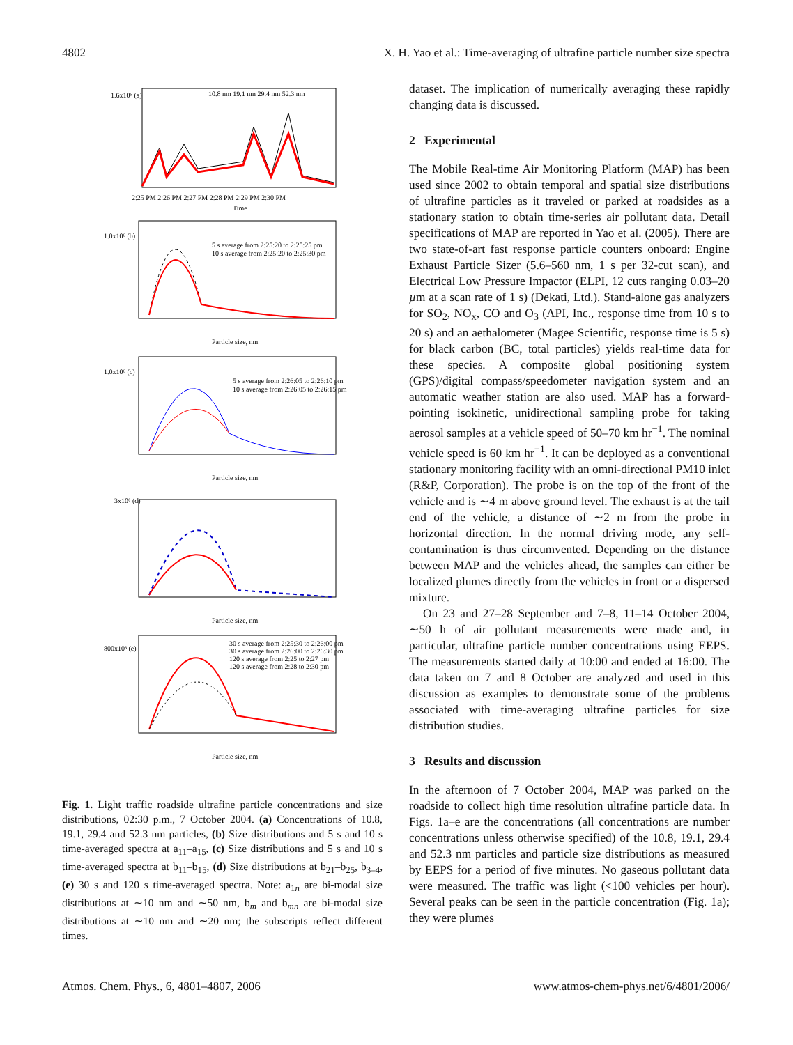4802 X. H. Yao et al.: Time-averaging of ultrafine particle number size spectra
1.6x10⁵ (a)
10.8 nm 19.1 nm 29.4 nm 52.3 nm
2:25 PM 2:26 PM 2:27 PM 2:28 PM 2:29 PM 2:30 PM
Time
1.0x10⁶ (b)
5 s average from 2:25:20 to 2:25:25 pm
10 s average from 2:25:20 to 2:25:30 pm
Particle size, nm
1.0x10⁶ (c)
5 s average from 2:26:05 to 2:26:10 pm
10 s average from 2:26:05 to 2:26:15 pm
Particle size, nm
3x10⁶ (d)
Particle size, nm
800x10³ (e)
30 s average from 2:25:30 to 2:26:00 pm
30 s average from 2:26:00 to 2:26:30 pm
120 s average from 2:25 to 2:27 pm
120 s average from 2:28 to 2:30 pm
Particle size, nm
Fig. 1. Light traffic roadside ultrafine particle concentrations and size distributions, 02:30 p.m., 7 October 2004. (a) Concentrations of 10.8, 19.1, 29.4 and 52.3 nm particles, (b) Size distributions and 5 s and 10 s time-averaged spectra at a<sub>11</sub>–a<sub>15</sub>, (c) Size distributions and 5 s and 10 s time-averaged spectra at b<sub>11</sub>–b<sub>15</sub>, (d) Size distributions at b<sub>21</sub>–b<sub>25</sub>, b<sub>3–4</sub>, (e) 30 s and 120 s time-averaged spectra. Note: a<sub>1n</sub> are bi-modal size distributions at ∼10 nm and ∼50 nm, b<sub>m</sub> and b<sub>mn</sub> are bi-modal size distributions at ∼10 nm and ∼20 nm; the subscripts reflect different times.
dataset. The implication of numerically averaging these rapidly changing data is discussed.
2 Experimental
The Mobile Real-time Air Monitoring Platform (MAP) has been used since 2002 to obtain temporal and spatial size distributions of ultrafine particles as it traveled or parked at roadsides as a stationary station to obtain time-series air pollutant data. Detail specifications of MAP are reported in Yao et al. (2005). There are two state-of-art fast response particle counters onboard: Engine Exhaust Particle Sizer (5.6–560 nm, 1 s per 32-cut scan), and Electrical Low Pressure Impactor (ELPI, 12 cuts ranging 0.03–20 µm at a scan rate of 1 s) (Dekati, Ltd.). Stand-alone gas analyzers for SO<sub>2</sub>, NO<sub>x</sub>, CO and O<sub>3</sub> (API, Inc., response time from 10 s to 20 s) and an aethalometer (Magee Scientific, response time is 5 s) for black carbon (BC, total particles) yields real-time data for these species. A composite global positioning system (GPS)/digital compass/speedometer navigation system and an automatic weather station are also used. MAP has a forward-pointing isokinetic, unidirectional sampling probe for taking aerosol samples at a vehicle speed of 50–70 km hr<sup>−1</sup>. The nominal vehicle speed is 60 km hr<sup>−1</sup>. It can be deployed as a conventional stationary monitoring facility with an omni-directional PM10 inlet (R&P, Corporation). The probe is on the top of the front of the vehicle and is ∼4 m above ground level. The exhaust is at the tail end of the vehicle, a distance of ∼2 m from the probe in horizontal direction. In the normal driving mode, any self-contamination is thus circumvented. Depending on the distance between MAP and the vehicles ahead, the samples can either be localized plumes directly from the vehicles in front or a dispersed mixture.
On 23 and 27–28 September and 7–8, 11–14 October 2004, ∼50 h of air pollutant measurements were made and, in particular, ultrafine particle number concentrations using EEPS. The measurements started daily at 10:00 and ended at 16:00. The data taken on 7 and 8 October are analyzed and used in this discussion as examples to demonstrate some of the problems associated with time-averaging ultrafine particles for size distribution studies.
3 Results and discussion
In the afternoon of 7 October 2004, MAP was parked on the roadside to collect high time resolution ultrafine particle data. In Figs. 1a–e are the concentrations (all concentrations are number concentrations unless otherwise specified) of the 10.8, 19.1, 29.4 and 52.3 nm particles and particle size distributions as measured by EEPS for a period of five minutes. No gaseous pollutant data were measured. The traffic was light (<100 vehicles per hour). Several peaks can be seen in the particle concentration (Fig. 1a); they were plumes
Atmos. Chem. Phys., 6, 4801–4807, 2006 www.atmos-chem-phys.net/6/4801/2006/